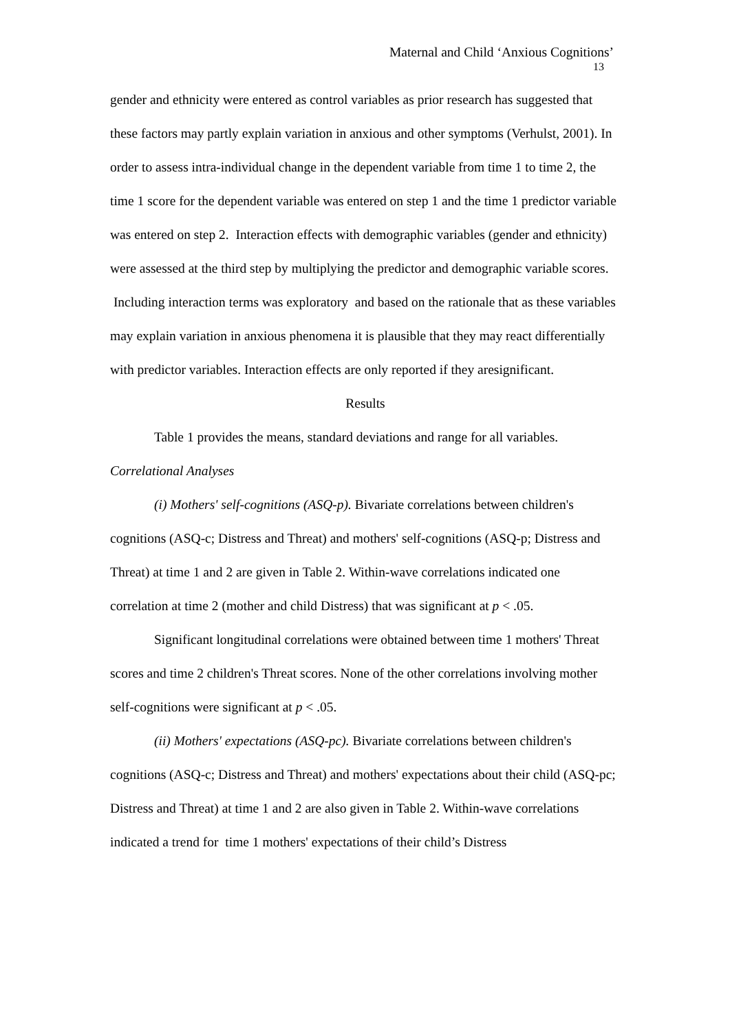Maternal and Child ‘Anxious Cognitions’
13
gender and ethnicity were entered as control variables as prior research has suggested that these factors may partly explain variation in anxious and other symptoms (Verhulst, 2001). In order to assess intra-individual change in the dependent variable from time 1 to time 2, the time 1 score for the dependent variable was entered on step 1 and the time 1 predictor variable was entered on step 2. Interaction effects with demographic variables (gender and ethnicity) were assessed at the third step by multiplying the predictor and demographic variable scores. Including interaction terms was exploratory and based on the rationale that as these variables may explain variation in anxious phenomena it is plausible that they may react differentially with predictor variables. Interaction effects are only reported if they aresignificant.
Results
Table 1 provides the means, standard deviations and range for all variables.
Correlational Analyses
(i) Mothers' self-cognitions (ASQ-p). Bivariate correlations between children's cognitions (ASQ-c; Distress and Threat) and mothers' self-cognitions (ASQ-p; Distress and Threat) at time 1 and 2 are given in Table 2. Within-wave correlations indicated one correlation at time 2 (mother and child Distress) that was significant at p < .05.
Significant longitudinal correlations were obtained between time 1 mothers' Threat scores and time 2 children's Threat scores. None of the other correlations involving mother self-cognitions were significant at p < .05.
(ii) Mothers' expectations (ASQ-pc). Bivariate correlations between children's cognitions (ASQ-c; Distress and Threat) and mothers' expectations about their child (ASQ-pc; Distress and Threat) at time 1 and 2 are also given in Table 2. Within-wave correlations indicated a trend for time 1 mothers' expectations of their child’s Distress